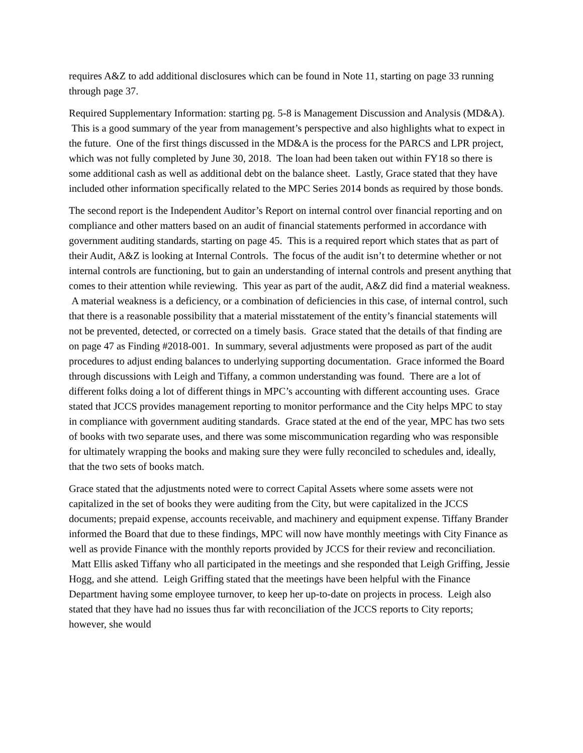requires A&Z to add additional disclosures which can be found in Note 11, starting on page 33 running through page 37.
Required Supplementary Information: starting pg. 5-8 is Management Discussion and Analysis (MD&A). This is a good summary of the year from management’s perspective and also highlights what to expect in the future. One of the first things discussed in the MD&A is the process for the PARCS and LPR project, which was not fully completed by June 30, 2018. The loan had been taken out within FY18 so there is some additional cash as well as additional debt on the balance sheet. Lastly, Grace stated that they have included other information specifically related to the MPC Series 2014 bonds as required by those bonds.
The second report is the Independent Auditor’s Report on internal control over financial reporting and on compliance and other matters based on an audit of financial statements performed in accordance with government auditing standards, starting on page 45. This is a required report which states that as part of their Audit, A&Z is looking at Internal Controls. The focus of the audit isn’t to determine whether or not internal controls are functioning, but to gain an understanding of internal controls and present anything that comes to their attention while reviewing. This year as part of the audit, A&Z did find a material weakness. A material weakness is a deficiency, or a combination of deficiencies in this case, of internal control, such that there is a reasonable possibility that a material misstatement of the entity’s financial statements will not be prevented, detected, or corrected on a timely basis. Grace stated that the details of that finding are on page 47 as Finding #2018-001. In summary, several adjustments were proposed as part of the audit procedures to adjust ending balances to underlying supporting documentation. Grace informed the Board through discussions with Leigh and Tiffany, a common understanding was found. There are a lot of different folks doing a lot of different things in MPC’s accounting with different accounting uses. Grace stated that JCCS provides management reporting to monitor performance and the City helps MPC to stay in compliance with government auditing standards. Grace stated at the end of the year, MPC has two sets of books with two separate uses, and there was some miscommunication regarding who was responsible for ultimately wrapping the books and making sure they were fully reconciled to schedules and, ideally, that the two sets of books match.
Grace stated that the adjustments noted were to correct Capital Assets where some assets were not capitalized in the set of books they were auditing from the City, but were capitalized in the JCCS documents; prepaid expense, accounts receivable, and machinery and equipment expense. Tiffany Brander informed the Board that due to these findings, MPC will now have monthly meetings with City Finance as well as provide Finance with the monthly reports provided by JCCS for their review and reconciliation. Matt Ellis asked Tiffany who all participated in the meetings and she responded that Leigh Griffing, Jessie Hogg, and she attend. Leigh Griffing stated that the meetings have been helpful with the Finance Department having some employee turnover, to keep her up-to-date on projects in process. Leigh also stated that they have had no issues thus far with reconciliation of the JCCS reports to City reports; however, she would